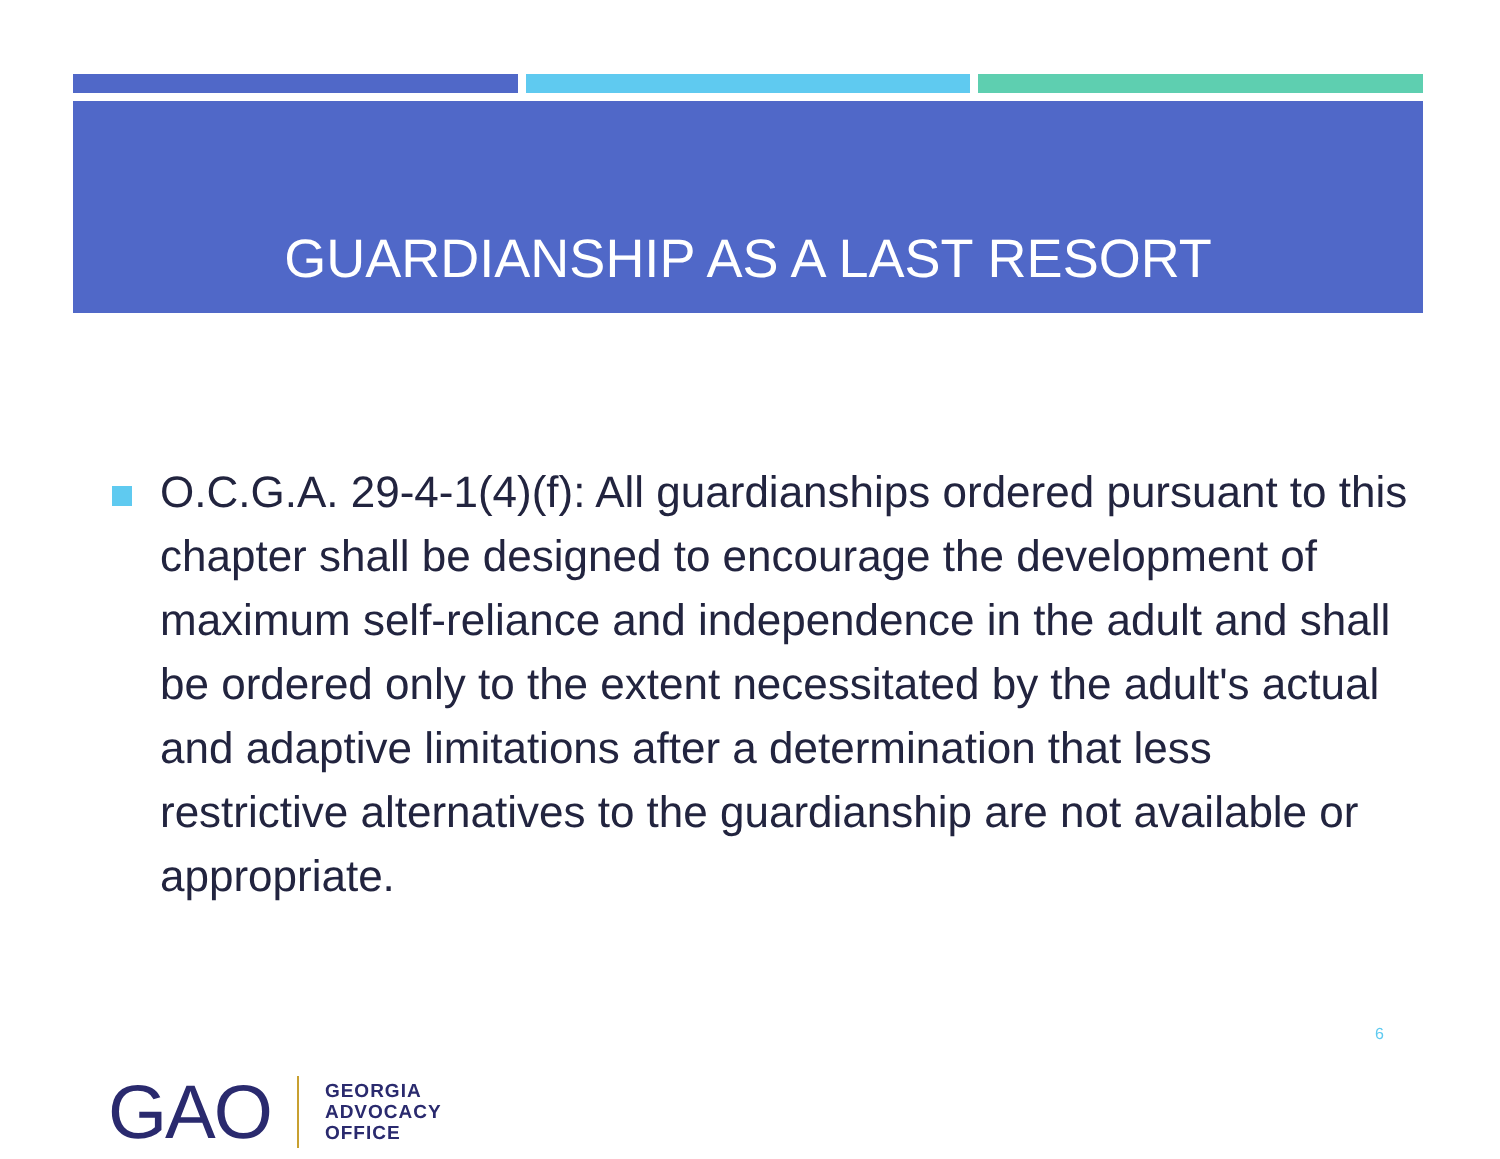GUARDIANSHIP AS A LAST RESORT
O.C.G.A. 29-4-1(4)(f): All guardianships ordered pursuant to this chapter shall be designed to encourage the development of maximum self-reliance and independence in the adult and shall be ordered only to the extent necessitated by the adult's actual and adaptive limitations after a determination that less restrictive alternatives to the guardianship are not available or appropriate.
6
GAO
GEORGIA
ADVOCACY
OFFICE